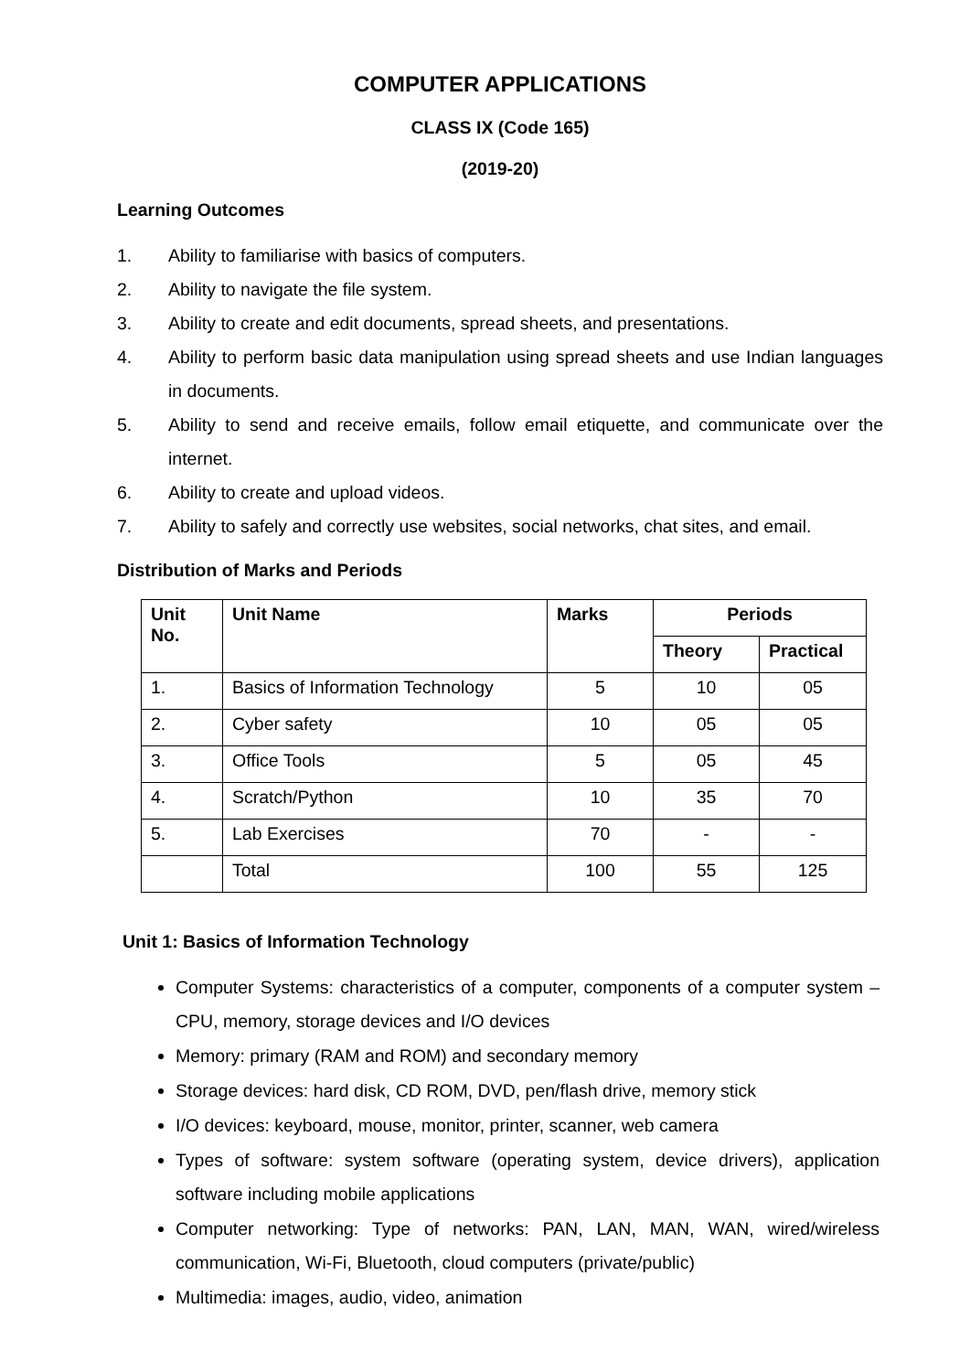COMPUTER APPLICATIONS
CLASS IX (Code 165)
(2019-20)
Learning Outcomes
1. Ability to familiarise with basics of computers.
2. Ability to navigate the file system.
3. Ability to create and edit documents, spread sheets, and presentations.
4. Ability to perform basic data manipulation using spread sheets and use Indian languages in documents.
5. Ability to send and receive emails, follow email etiquette, and communicate over the internet.
6. Ability to create and upload videos.
7. Ability to safely and correctly use websites, social networks, chat sites, and email.
Distribution of Marks and Periods
| Unit No. | Unit Name | Marks | Periods | |
| --- | --- | --- | --- | --- |
| | | | Theory | Practical |
| 1. | Basics of Information Technology | 5 | 10 | 05 |
| 2. | Cyber safety | 10 | 05 | 05 |
| 3. | Office Tools | 5 | 05 | 45 |
| 4. | Scratch/Python | 10 | 35 | 70 |
| 5. | Lab Exercises | 70 | - | - |
| | Total | 100 | 55 | 125 |
Unit 1: Basics of Information Technology
Computer Systems: characteristics of a computer, components of a computer system – CPU, memory, storage devices and I/O devices
Memory: primary (RAM and ROM) and secondary memory
Storage devices: hard disk, CD ROM, DVD, pen/flash drive, memory stick
I/O devices: keyboard, mouse, monitor, printer, scanner, web camera
Types of software: system software (operating system, device drivers), application software including mobile applications
Computer networking: Type of networks: PAN, LAN, MAN, WAN, wired/wireless communication, Wi-Fi, Bluetooth, cloud computers (private/public)
Multimedia: images, audio, video, animation